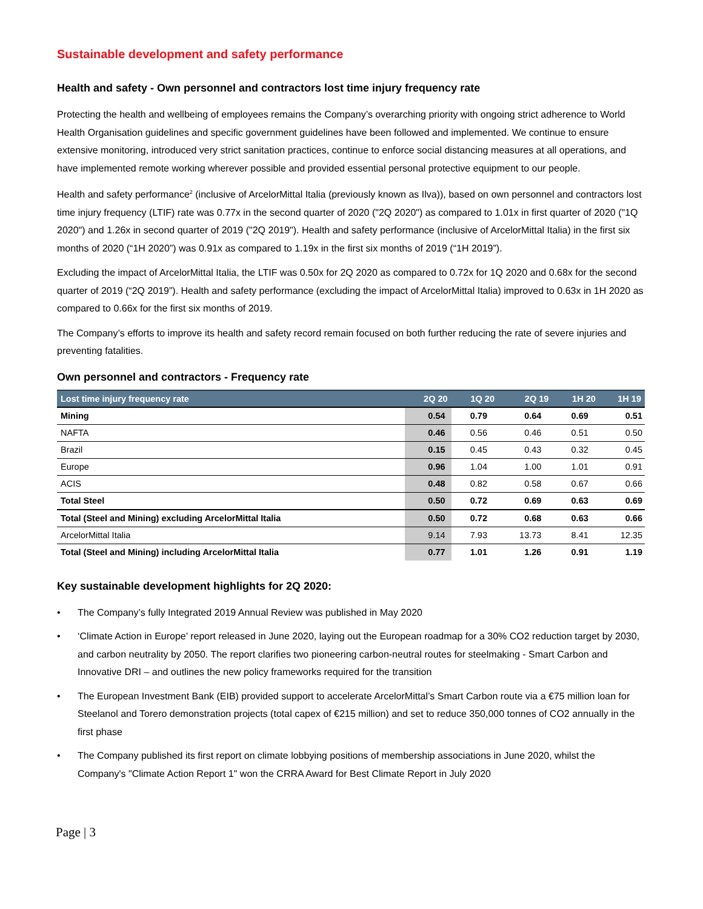Sustainable development and safety performance
Health and safety - Own personnel and contractors lost time injury frequency rate
Protecting the health and wellbeing of employees remains the Company’s overarching priority with ongoing strict adherence to World Health Organisation guidelines and specific government guidelines have been followed and implemented. We continue to ensure extensive monitoring, introduced very strict sanitation practices, continue to enforce social distancing measures at all operations, and have implemented remote working wherever possible and provided essential personal protective equipment to our people.
Health and safety performance<sup>2</sup> (inclusive of ArcelorMittal Italia (previously known as Ilva)), based on own personnel and contractors lost time injury frequency (LTIF) rate was 0.77x in the second quarter of 2020 ("2Q 2020") as compared to 1.01x in first quarter of 2020 ("1Q 2020") and 1.26x in second quarter of 2019 ("2Q 2019"). Health and safety performance (inclusive of ArcelorMittal Italia) in the first six months of 2020 (“1H 2020”) was 0.91x as compared to 1.19x in the first six months of 2019 (“1H 2019”).
Excluding the impact of ArcelorMittal Italia, the LTIF was 0.50x for 2Q 2020 as compared to 0.72x for 1Q 2020 and 0.68x for the second quarter of 2019 (“2Q 2019”). Health and safety performance (excluding the impact of ArcelorMittal Italia) improved to 0.63x in 1H 2020 as compared to 0.66x for the first six months of 2019.
The Company’s efforts to improve its health and safety record remain focused on both further reducing the rate of severe injuries and preventing fatalities.
Own personnel and contractors - Frequency rate
| Lost time injury frequency rate | 2Q 20 | 1Q 20 | 2Q 19 | 1H 20 | 1H 19 |
| --- | --- | --- | --- | --- | --- |
| Mining | 0.54 | 0.79 | 0.64 | 0.69 | 0.51 |
| NAFTA | 0.46 | 0.56 | 0.46 | 0.51 | 0.50 |
| Brazil | 0.15 | 0.45 | 0.43 | 0.32 | 0.45 |
| Europe | 0.96 | 1.04 | 1.00 | 1.01 | 0.91 |
| ACIS | 0.48 | 0.82 | 0.58 | 0.67 | 0.66 |
| Total Steel | 0.50 | 0.72 | 0.69 | 0.63 | 0.69 |
| Total (Steel and Mining) excluding ArcelorMittal Italia | 0.50 | 0.72 | 0.68 | 0.63 | 0.66 |
| ArcelorMittal Italia | 9.14 | 7.93 | 13.73 | 8.41 | 12.35 |
| Total (Steel and Mining) including ArcelorMittal Italia | 0.77 | 1.01 | 1.26 | 0.91 | 1.19 |
Key sustainable development highlights for 2Q 2020:
• The Company’s fully Integrated 2019 Annual Review was published in May 2020
• ‘Climate Action in Europe’ report released in June 2020, laying out the European roadmap for a 30% CO2 reduction target by 2030, and carbon neutrality by 2050. The report clarifies two pioneering carbon-neutral routes for steelmaking - Smart Carbon and Innovative DRI – and outlines the new policy frameworks required for the transition
• The European Investment Bank (EIB) provided support to accelerate ArcelorMittal’s Smart Carbon route via a €75 million loan for Steelanol and Torero demonstration projects (total capex of €215 million) and set to reduce 350,000 tonnes of CO2 annually in the first phase
• The Company published its first report on climate lobbying positions of membership associations in June 2020, whilst the Company's "Climate Action Report 1" won the CRRA Award for Best Climate Report in July 2020
Page | 3